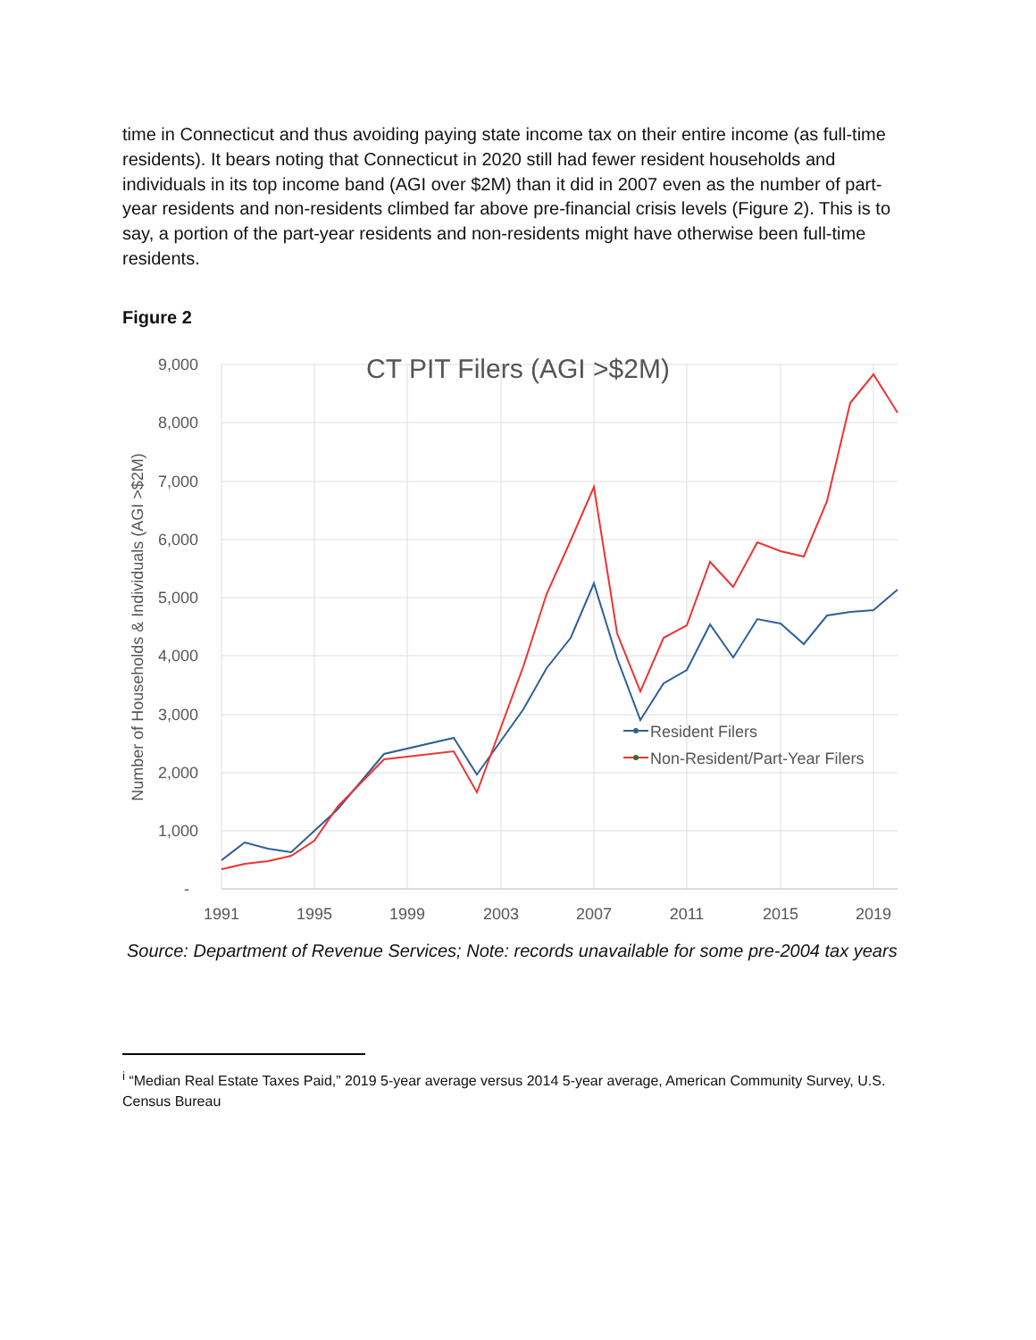time in Connecticut and thus avoiding paying state income tax on their entire income (as full-time residents). It bears noting that Connecticut in 2020 still had fewer resident households and individuals in its top income band (AGI over $2M) than it did in 2007 even as the number of part-year residents and non-residents climbed far above pre-financial crisis levels (Figure 2). This is to say, a portion of the part-year residents and non-residents might have otherwise been full-time residents.
Figure 2
9,000
8,000
7,000
6,000
5,000
4,000
3,000
2,000
1,000
-
1991
1995
1999
2003
2007
2011
2015
2019
CT PIT Filers (AGI >$2M)
Number of Households & Individuals (AGI >$2M)
Resident Filers
Non-Resident/Part-Year Filers
Source: Department of Revenue Services; Note: records unavailable for some pre-2004 tax years
<sup>i</sup> “Median Real Estate Taxes Paid,” 2019 5-year average versus 2014 5-year average, American Community Survey, U.S. Census Bureau